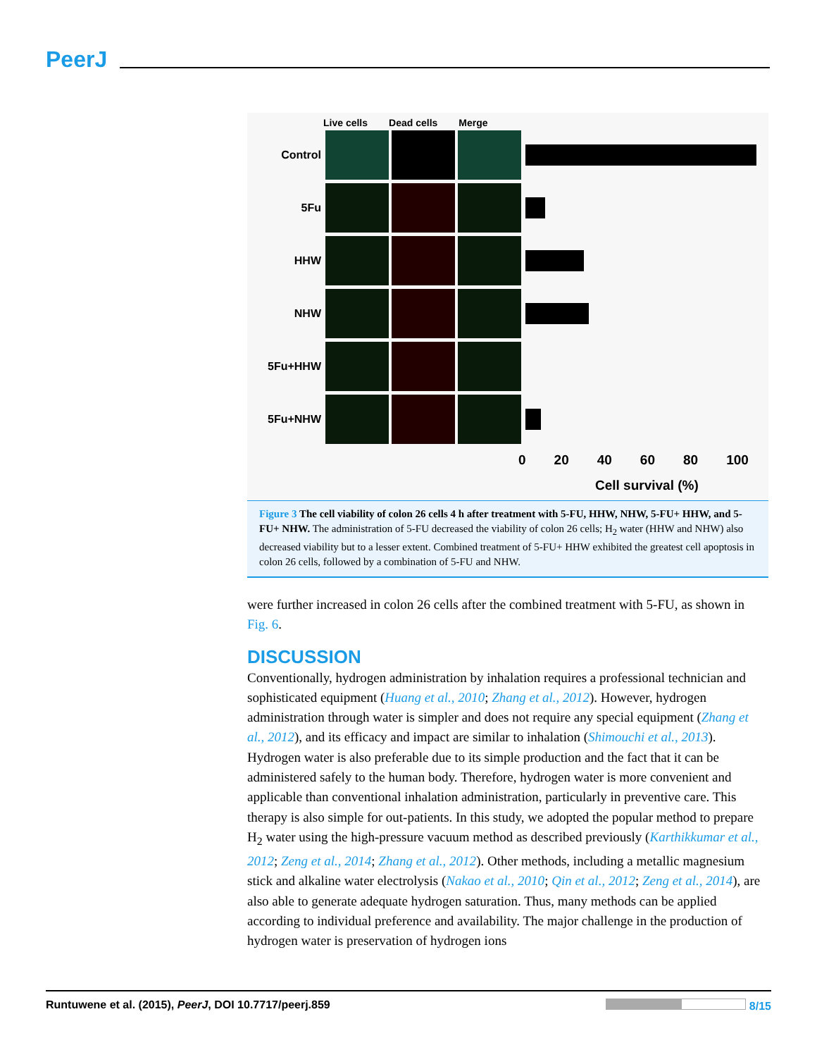PeerJ
Live cells Dead cells Merge
Control
5Fu
HHW
NHW
5Fu+HHW
5Fu+NHW
0 20 40 60 80 100
Cell survival (%)
Figure 3 The cell viability of colon 26 cells 4 h after treatment with 5-FU, HHW, NHW, 5-FU+ HHW, and 5-FU+ NHW. The administration of 5-FU decreased the viability of colon 26 cells; H<sub>2</sub> water (HHW and NHW) also decreased viability but to a lesser extent. Combined treatment of 5-FU+ HHW exhibited the greatest cell apoptosis in colon 26 cells, followed by a combination of 5-FU and NHW.
were further increased in colon 26 cells after the combined treatment with 5-FU, as shown in Fig. 6.
DISCUSSION
Conventionally, hydrogen administration by inhalation requires a professional technician and sophisticated equipment (Huang et al., 2010; Zhang et al., 2012). However, hydrogen administration through water is simpler and does not require any special equipment (Zhang et al., 2012), and its efficacy and impact are similar to inhalation (Shimouchi et al., 2013). Hydrogen water is also preferable due to its simple production and the fact that it can be administered safely to the human body. Therefore, hydrogen water is more convenient and applicable than conventional inhalation administration, particularly in preventive care. This therapy is also simple for out-patients. In this study, we adopted the popular method to prepare H<sub>2</sub> water using the high-pressure vacuum method as described previously (Karthikkumar et al., 2012; Zeng et al., 2014; Zhang et al., 2012). Other methods, including a metallic magnesium stick and alkaline water electrolysis (Nakao et al., 2010; Qin et al., 2012; Zeng et al., 2014), are also able to generate adequate hydrogen saturation. Thus, many methods can be applied according to individual preference and availability. The major challenge in the production of hydrogen water is preservation of hydrogen ions
Runtuwene et al. (2015), PeerJ, DOI 10.7717/peerj.859 8/15